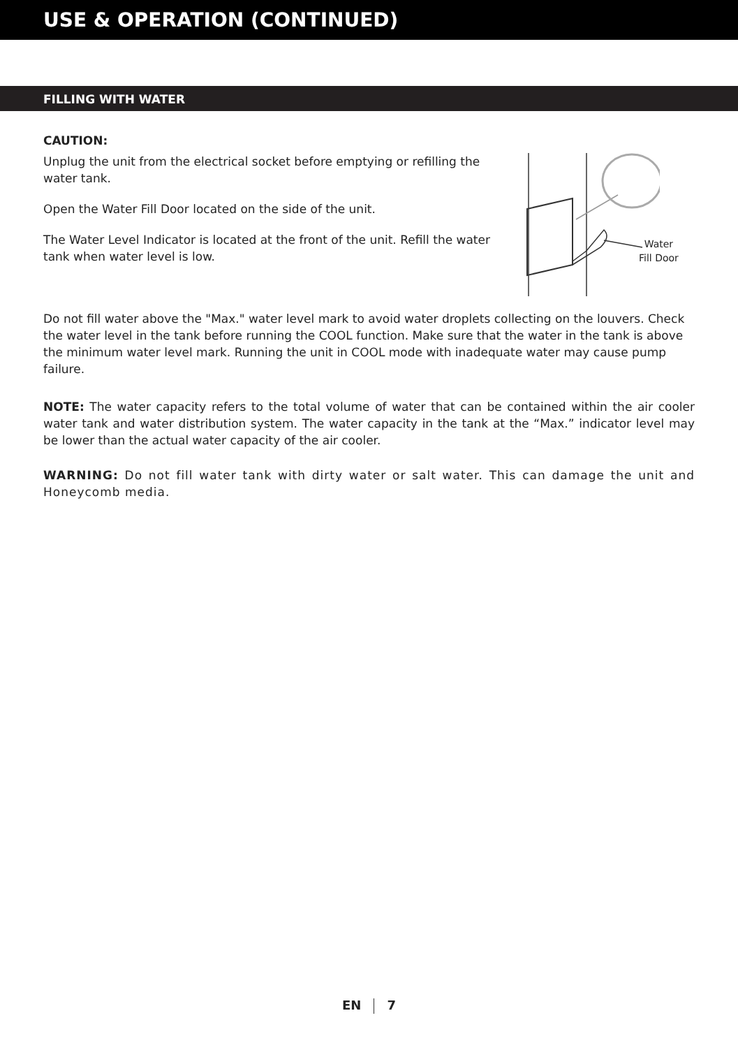USE & OPERATION (CONTINUED)
FILLING WITH WATER
CAUTION:
Unplug the unit from the electrical socket before emptying or refilling the water tank.
Open the Water Fill Door located on the side of the unit.
The Water Level Indicator is located at the front of the unit. Refill the water tank when water level is low.
Water
Fill Door
Do not fill water above the "Max." water level mark to avoid water droplets collecting on the louvers. Check the water level in the tank before running the COOL function. Make sure that the water in the tank is above the minimum water level mark. Running the unit in COOL mode with inadequate water may cause pump failure.
NOTE: The water capacity refers to the total volume of water that can be contained within the air cooler water tank and water distribution system. The water capacity in the tank at the “Max.” indicator level may be lower than the actual water capacity of the air cooler.
WARNING: Do not fill water tank with dirty water or salt water. This can damage the unit and Honeycomb media.
EN 7